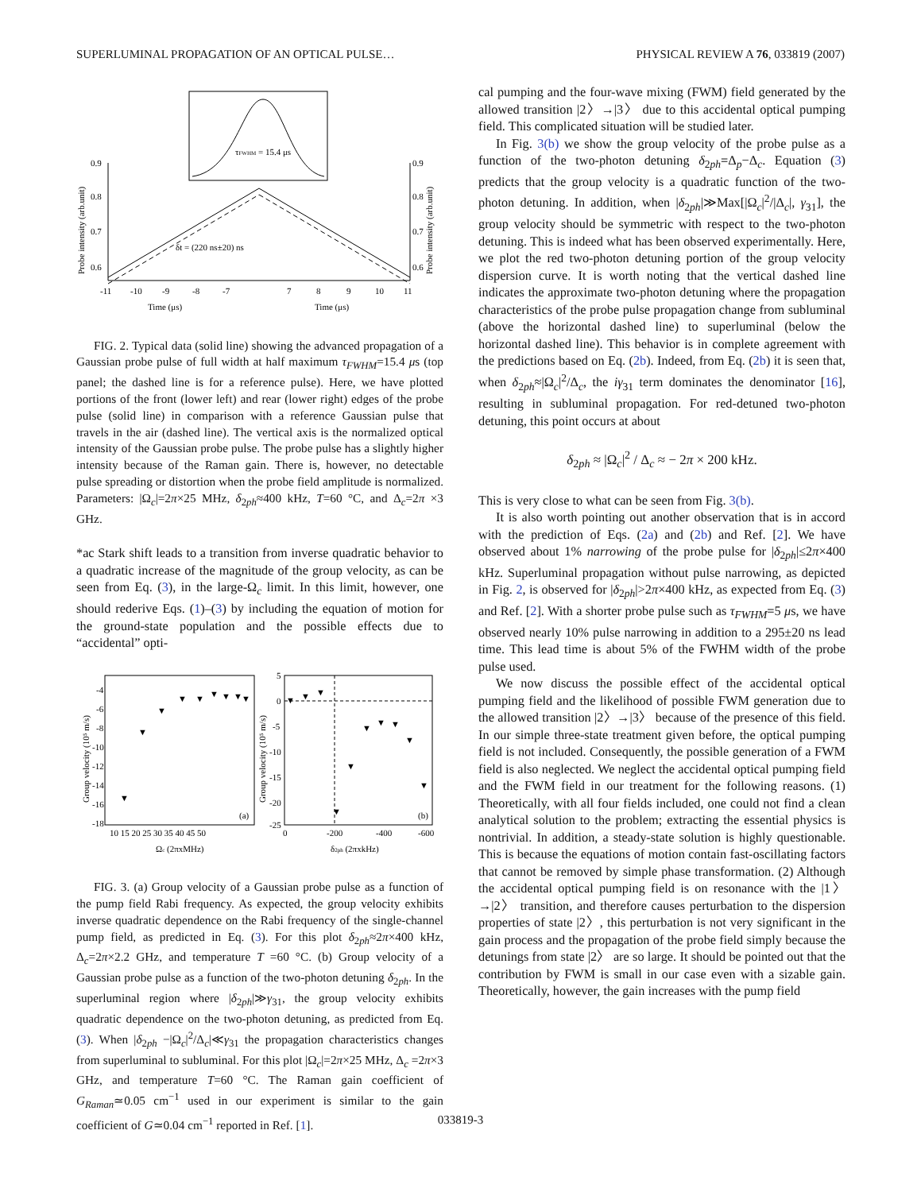SUPERLUMINAL PROPAGATION OF AN OPTICAL PULSE… PHYSICAL REVIEW A 76, 033819 (2007)
τFWHM = 15.4 μs
δt = (220 ns±20) ns
-11
-10
-9
-8
-7
7
8
9
10
11
Time (μs)
Time (μs)
0.9
0.8
0.7
0.6
0.9
0.8
0.7
0.6
Probe intensity (arb.unit)
Probe intensity (arb.unit)
FIG. 2. Typical data (solid line) showing the advanced propagation of a Gaussian probe pulse of full width at half maximum τ<sub>FWHM</sub>=15.4 μs (top panel; the dashed line is for a reference pulse). Here, we have plotted portions of the front (lower left) and rear (lower right) edges of the probe pulse (solid line) in comparison with a reference Gaussian pulse that travels in the air (dashed line). The vertical axis is the normalized optical intensity of the Gaussian probe pulse. The probe pulse has a slightly higher intensity because of the Raman gain. There is, however, no detectable pulse spreading or distortion when the probe field amplitude is normalized. Parameters: |Ω<sub>c</sub>|=2π×25 MHz, δ<sub>2ph</sub>≈400 kHz, T=60 °C, and Δ<sub>c</sub>=2π ×3 GHz.
*ac Stark shift leads to a transition from inverse quadratic behavior to a quadratic increase of the magnitude of the group velocity, as can be seen from Eq. (3), in the large-Ω<sub>c</sub> limit. In this limit, however, one should rederive Eqs. (1)–(3) by including the equation of motion for the ground-state population and the possible effects due to “accidental” opti-
-4
-6
-8
-10
-12
-14
-16
-18
10 15 20 25 30 35 40 45 50
Ωc (2πxMHz)
(a)
Group velocity (10⁵ m/s)
▼
▼
▼
▼
▼
▼
▼
▼
▼
5
0
-5
-10
-15
-20
-25
0
-200
-400
-600
δ2ph (2πxkHz)
(b)
Group velocity (10⁵ m/s)
▼
▼
▼
▼
▼
▼
▼
▼
▼
▼
FIG. 3. (a) Group velocity of a Gaussian probe pulse as a function of the pump field Rabi frequency. As expected, the group velocity exhibits inverse quadratic dependence on the Rabi frequency of the single-channel pump field, as predicted in Eq. (3). For this plot δ<sub>2ph</sub>≈2π×400 kHz, Δ<sub>c</sub>=2π×2.2 GHz, and temperature T =60 °C. (b) Group velocity of a Gaussian probe pulse as a function of the two-photon detuning δ<sub>2ph</sub>. In the superluminal region where |δ<sub>2ph</sub>|≫γ<sub>31</sub>, the group velocity exhibits quadratic dependence on the two-photon detuning, as predicted from Eq. (3). When |δ<sub>2ph</sub> −|Ω<sub>c</sub>|<sup>2</sup>/Δ<sub>c</sub>|≪γ<sub>31</sub> the propagation characteristics changes from superluminal to subluminal. For this plot |Ω<sub>c</sub>|=2π×25 MHz, Δ<sub>c</sub> =2π×3 GHz, and temperature T=60 °C. The Raman gain coefficient of G<sub>Raman</sub>≃0.05 cm<sup>−1</sup> used in our experiment is similar to the gain coefficient of G≃0.04 cm<sup>−1</sup> reported in Ref. [1].
cal pumping and the four-wave mixing (FWM) field generated by the allowed transition |2〉→|3〉 due to this accidental optical pumping field. This complicated situation will be studied later.
In Fig. 3(b) we show the group velocity of the probe pulse as a function of the two-photon detuning δ<sub>2ph</sub>=Δ<sub>p</sub>−Δ<sub>c</sub>. Equation (3) predicts that the group velocity is a quadratic function of the two-photon detuning. In addition, when |δ<sub>2ph</sub>|≫Max[|Ω<sub>c</sub>|<sup>2</sup>/|Δ<sub>c</sub>|, γ<sub>31</sub>], the group velocity should be symmetric with respect to the two-photon detuning. This is indeed what has been observed experimentally. Here, we plot the red two-photon detuning portion of the group velocity dispersion curve. It is worth noting that the vertical dashed line indicates the approximate two-photon detuning where the propagation characteristics of the probe pulse propagation change from subluminal (above the horizontal dashed line) to superluminal (below the horizontal dashed line). This behavior is in complete agreement with the predictions based on Eq. (2b). Indeed, from Eq. (2b) it is seen that, when δ<sub>2ph</sub>≈|Ω<sub>c</sub>|<sup>2</sup>/Δ<sub>c</sub>, the iγ<sub>31</sub> term dominates the denominator [16], resulting in subluminal propagation. For red-detuned two-photon detuning, this point occurs at about
δ<sub>2ph</sub> ≈ |Ω<sub>c</sub>|<sup>2</sup> / Δ<sub>c</sub> ≈ − 2π × 200 kHz.
This is very close to what can be seen from Fig. 3(b).
It is also worth pointing out another observation that is in accord with the prediction of Eqs. (2a) and (2b) and Ref. [2]. We have observed about 1% narrowing of the probe pulse for |δ<sub>2ph</sub>|≤2π×400 kHz. Superluminal propagation without pulse narrowing, as depicted in Fig. 2, is observed for |δ<sub>2ph</sub>|>2π×400 kHz, as expected from Eq. (3) and Ref. [2]. With a shorter probe pulse such as τ<sub>FWHM</sub>=5 μs, we have observed nearly 10% pulse narrowing in addition to a 295±20 ns lead time. This lead time is about 5% of the FWHM width of the probe pulse used.
We now discuss the possible effect of the accidental optical pumping field and the likelihood of possible FWM generation due to the allowed transition |2〉→|3〉 because of the presence of this field. In our simple three-state treatment given before, the optical pumping field is not included. Consequently, the possible generation of a FWM field is also neglected. We neglect the accidental optical pumping field and the FWM field in our treatment for the following reasons. (1) Theoretically, with all four fields included, one could not find a clean analytical solution to the problem; extracting the essential physics is nontrivial. In addition, a steady-state solution is highly questionable. This is because the equations of motion contain fast-oscillating factors that cannot be removed by simple phase transformation. (2) Although the accidental optical pumping field is on resonance with the |1〉→|2〉 transition, and therefore causes perturbation to the dispersion properties of state |2〉, this perturbation is not very significant in the gain process and the propagation of the probe field simply because the detunings from state |2〉 are so large. It should be pointed out that the contribution by FWM is small in our case even with a sizable gain. Theoretically, however, the gain increases with the pump field
033819-3